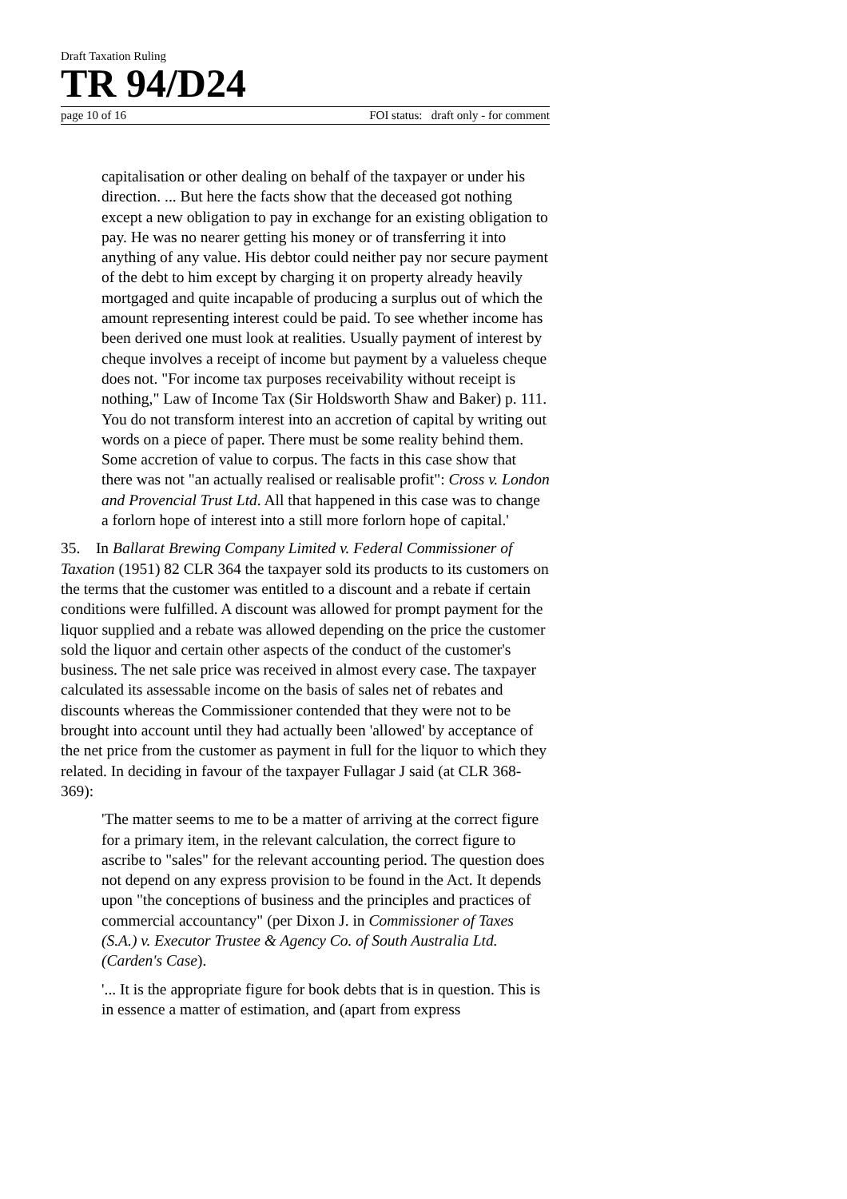Draft Taxation Ruling
TR 94/D24
page 10 of 16 FOI status: draft only - for comment
capitalisation or other dealing on behalf of the taxpayer or under his direction. ... But here the facts show that the deceased got nothing except a new obligation to pay in exchange for an existing obligation to pay. He was no nearer getting his money or of transferring it into anything of any value. His debtor could neither pay nor secure payment of the debt to him except by charging it on property already heavily mortgaged and quite incapable of producing a surplus out of which the amount representing interest could be paid. To see whether income has been derived one must look at realities. Usually payment of interest by cheque involves a receipt of income but payment by a valueless cheque does not. "For income tax purposes receivability without receipt is nothing," Law of Income Tax (Sir Holdsworth Shaw and Baker) p. 111. You do not transform interest into an accretion of capital by writing out words on a piece of paper. There must be some reality behind them. Some accretion of value to corpus. The facts in this case show that there was not "an actually realised or realisable profit": Cross v. London and Provencial Trust Ltd. All that happened in this case was to change a forlorn hope of interest into a still more forlorn hope of capital.'
35. In Ballarat Brewing Company Limited v. Federal Commissioner of Taxation (1951) 82 CLR 364 the taxpayer sold its products to its customers on the terms that the customer was entitled to a discount and a rebate if certain conditions were fulfilled. A discount was allowed for prompt payment for the liquor supplied and a rebate was allowed depending on the price the customer sold the liquor and certain other aspects of the conduct of the customer's business. The net sale price was received in almost every case. The taxpayer calculated its assessable income on the basis of sales net of rebates and discounts whereas the Commissioner contended that they were not to be brought into account until they had actually been 'allowed' by acceptance of the net price from the customer as payment in full for the liquor to which they related. In deciding in favour of the taxpayer Fullagar J said (at CLR 368-369):
'The matter seems to me to be a matter of arriving at the correct figure for a primary item, in the relevant calculation, the correct figure to ascribe to "sales" for the relevant accounting period. The question does not depend on any express provision to be found in the Act. It depends upon "the conceptions of business and the principles and practices of commercial accountancy" (per Dixon J. in Commissioner of Taxes (S.A.) v. Executor Trustee & Agency Co. of South Australia Ltd. (Carden's Case).
'... It is the appropriate figure for book debts that is in question. This is in essence a matter of estimation, and (apart from express